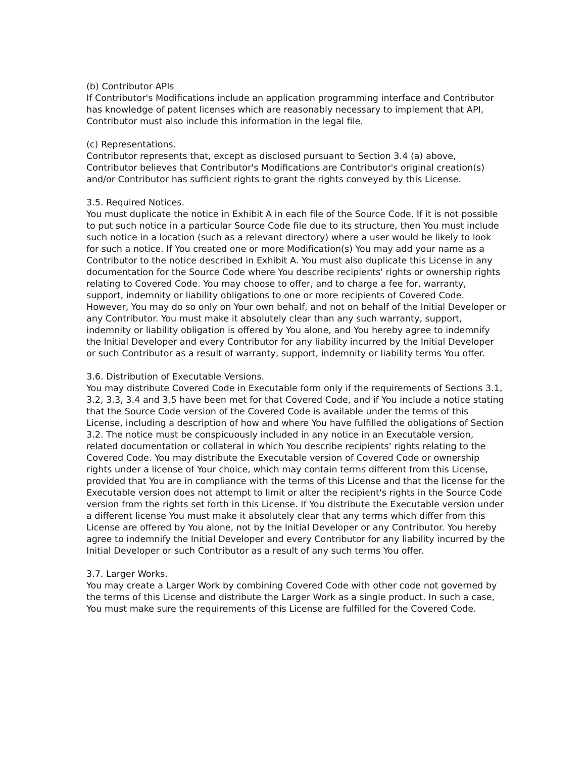(b) Contributor APIs
If Contributor's Modifications include an application programming interface and Contributor has knowledge of patent licenses which are reasonably necessary to implement that API, Contributor must also include this information in the legal file.
(c) Representations.
Contributor represents that, except as disclosed pursuant to Section 3.4 (a) above, Contributor believes that Contributor's Modifications are Contributor's original creation(s) and/or Contributor has sufficient rights to grant the rights conveyed by this License.
3.5. Required Notices.
You must duplicate the notice in Exhibit A in each file of the Source Code. If it is not possible to put such notice in a particular Source Code file due to its structure, then You must include such notice in a location (such as a relevant directory) where a user would be likely to look for such a notice. If You created one or more Modification(s) You may add your name as a Contributor to the notice described in Exhibit A. You must also duplicate this License in any documentation for the Source Code where You describe recipients' rights or ownership rights relating to Covered Code. You may choose to offer, and to charge a fee for, warranty, support, indemnity or liability obligations to one or more recipients of Covered Code. However, You may do so only on Your own behalf, and not on behalf of the Initial Developer or any Contributor. You must make it absolutely clear than any such warranty, support, indemnity or liability obligation is offered by You alone, and You hereby agree to indemnify the Initial Developer and every Contributor for any liability incurred by the Initial Developer or such Contributor as a result of warranty, support, indemnity or liability terms You offer.
3.6. Distribution of Executable Versions.
You may distribute Covered Code in Executable form only if the requirements of Sections 3.1, 3.2, 3.3, 3.4 and 3.5 have been met for that Covered Code, and if You include a notice stating that the Source Code version of the Covered Code is available under the terms of this License, including a description of how and where You have fulfilled the obligations of Section 3.2. The notice must be conspicuously included in any notice in an Executable version, related documentation or collateral in which You describe recipients' rights relating to the Covered Code. You may distribute the Executable version of Covered Code or ownership rights under a license of Your choice, which may contain terms different from this License, provided that You are in compliance with the terms of this License and that the license for the Executable version does not attempt to limit or alter the recipient's rights in the Source Code version from the rights set forth in this License. If You distribute the Executable version under a different license You must make it absolutely clear that any terms which differ from this License are offered by You alone, not by the Initial Developer or any Contributor. You hereby agree to indemnify the Initial Developer and every Contributor for any liability incurred by the Initial Developer or such Contributor as a result of any such terms You offer.
3.7. Larger Works.
You may create a Larger Work by combining Covered Code with other code not governed by the terms of this License and distribute the Larger Work as a single product. In such a case, You must make sure the requirements of this License are fulfilled for the Covered Code.